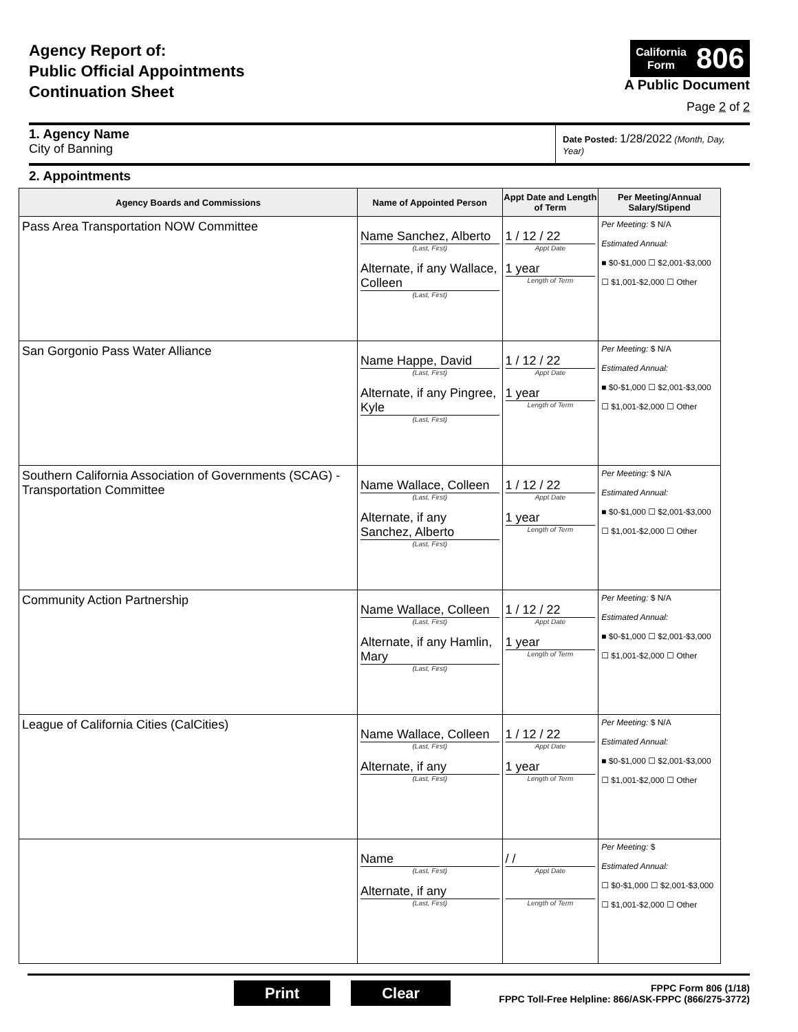Agency Report of:
Public Official Appointments
Continuation Sheet
California
Form 806
A Public Document
Page 2 of 2
1. Agency Name
City of Banning
Date Posted: 1/28/2022 (Month, Day, Year)
2. Appointments
| Agency Boards and Commissions | Name of Appointed Person | Appt Date and Length of Term | Per Meeting/Annual Salary/Stipend |
| --- | --- | --- | --- |
| Pass Area Transportation NOW Committee | Name Sanchez, Alberto (Last, First) Alternate, if any Wallace, Colleen (Last, First) | 1 / 12 / 22 Appt Date 1 year Length of Term | Per Meeting: $ N/A Estimated Annual: ■ $0-$1,000 ☐ $2,001-$3,000 ☐ $1,001-$2,000 ☐ Other |
| San Gorgonio Pass Water Alliance | Name Happe, David (Last, First) Alternate, if any Pingree, Kyle (Last, First) | 1 / 12 / 22 Appt Date 1 year Length of Term | Per Meeting: $ N/A Estimated Annual: ■ $0-$1,000 ☐ $2,001-$3,000 ☐ $1,001-$2,000 ☐ Other |
| Southern California Association of Governments (SCAG) - Transportation Committee | Name Wallace, Colleen (Last, First) Alternate, if any Sanchez, Alberto (Last, First) | 1 / 12 / 22 Appt Date 1 year Length of Term | Per Meeting: $ N/A Estimated Annual: ■ $0-$1,000 ☐ $2,001-$3,000 ☐ $1,001-$2,000 ☐ Other |
| Community Action Partnership | Name Wallace, Colleen (Last, First) Alternate, if any Hamlin, Mary (Last, First) | 1 / 12 / 22 Appt Date 1 year Length of Term | Per Meeting: $ N/A Estimated Annual: ■ $0-$1,000 ☐ $2,001-$3,000 ☐ $1,001-$2,000 ☐ Other |
| League of California Cities (CalCities) | Name Wallace, Colleen (Last, First) Alternate, if any (Last, First) | 1 / 12 / 22 Appt Date 1 year Length of Term | Per Meeting: $ N/A Estimated Annual: ■ $0-$1,000 ☐ $2,001-$3,000 ☐ $1,001-$2,000 ☐ Other |
| | Name (Last, First) Alternate, if any (Last, First) | / / Appt Date Length of Term | Per Meeting: $ Estimated Annual: ☐ $0-$1,000 ☐ $2,001-$3,000 ☐ $1,001-$2,000 ☐ Other |
Print Clear
FPPC Form 806 (1/18)
FPPC Toll-Free Helpline: 866/ASK-FPPC (866/275-3772)